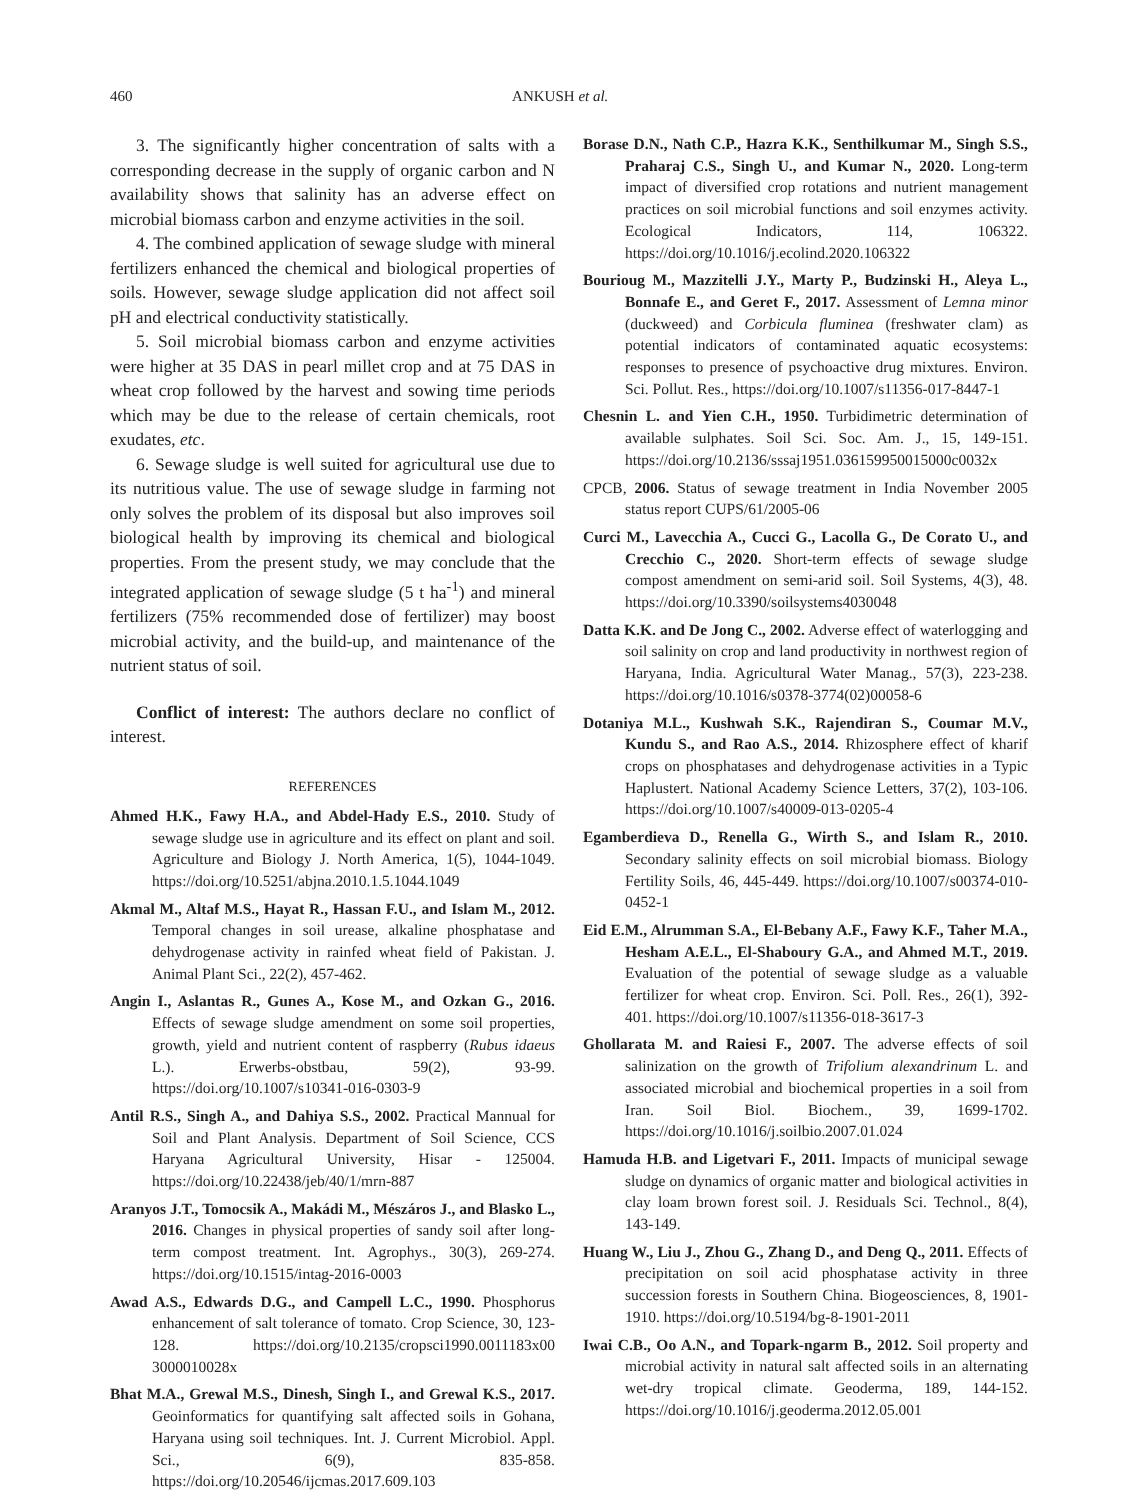460 ANKUSH et al.
3. The significantly higher concentration of salts with a corresponding decrease in the supply of organic carbon and N availability shows that salinity has an adverse effect on microbial biomass carbon and enzyme activities in the soil.
4. The combined application of sewage sludge with mineral fertilizers enhanced the chemical and biological properties of soils. However, sewage sludge application did not affect soil pH and electrical conductivity statistically.
5. Soil microbial biomass carbon and enzyme activities were higher at 35 DAS in pearl millet crop and at 75 DAS in wheat crop followed by the harvest and sowing time periods which may be due to the release of certain chemicals, root exudates, etc.
6. Sewage sludge is well suited for agricultural use due to its nutritious value. The use of sewage sludge in farming not only solves the problem of its disposal but also improves soil biological health by improving its chemical and biological properties. From the present study, we may conclude that the integrated application of sewage sludge (5 t ha<sup>-1</sup>) and mineral fertilizers (75% recommended dose of fertilizer) may boost microbial activity, and the build-up, and maintenance of the nutrient status of soil.
Conflict of interest: The authors declare no conflict of interest.
REFERENCES
Ahmed H.K., Fawy H.A., and Abdel-Hady E.S., 2010. Study of sewage sludge use in agriculture and its effect on plant and soil. Agriculture and Biology J. North America, 1(5), 1044-1049. https://doi.org/10.5251/abjna.2010.1.5.1044.1049
Akmal M., Altaf M.S., Hayat R., Hassan F.U., and Islam M., 2012. Temporal changes in soil urease, alkaline phosphatase and dehydrogenase activity in rainfed wheat field of Pakistan. J. Animal Plant Sci., 22(2), 457-462.
Angin I., Aslantas R., Gunes A., Kose M., and Ozkan G., 2016. Effects of sewage sludge amendment on some soil properties, growth, yield and nutrient content of raspberry (Rubus idaeus L.). Erwerbs-obstbau, 59(2), 93-99. https://doi.org/10.1007/s10341-016-0303-9
Antil R.S., Singh A., and Dahiya S.S., 2002. Practical Mannual for Soil and Plant Analysis. Department of Soil Science, CCS Haryana Agricultural University, Hisar - 125004. https://doi.org/10.22438/jeb/40/1/mrn-887
Aranyos J.T., Tomocsik A., Makádi M., Mészáros J., and Blasko L., 2016. Changes in physical properties of sandy soil after long-term compost treatment. Int. Agrophys., 30(3), 269-274. https://doi.org/10.1515/intag-2016-0003
Awad A.S., Edwards D.G., and Campell L.C., 1990. Phosphorus enhancement of salt tolerance of tomato. Crop Science, 30, 123-128. https://doi.org/10.2135/cropsci1990.0011183x00 3000010028x
Bhat M.A., Grewal M.S., Dinesh, Singh I., and Grewal K.S., 2017. Geoinformatics for quantifying salt affected soils in Gohana, Haryana using soil techniques. Int. J. Current Microbiol. Appl. Sci., 6(9), 835-858. https://doi.org/10.20546/ijcmas.2017.609.103
Borase D.N., Nath C.P., Hazra K.K., Senthilkumar M., Singh S.S., Praharaj C.S., Singh U., and Kumar N., 2020. Long-term impact of diversified crop rotations and nutrient management practices on soil microbial functions and soil enzymes activity. Ecological Indicators, 114, 106322. https://doi.org/10.1016/j.ecolind.2020.106322
Bourioug M., Mazzitelli J.Y., Marty P., Budzinski H., Aleya L., Bonnafe E., and Geret F., 2017. Assessment of Lemna minor (duckweed) and Corbicula fluminea (freshwater clam) as potential indicators of contaminated aquatic ecosystems: responses to presence of psychoactive drug mixtures. Environ. Sci. Pollut. Res., https://doi.org/10.1007/s11356-017-8447-1
Chesnin L. and Yien C.H., 1950. Turbidimetric determination of available sulphates. Soil Sci. Soc. Am. J., 15, 149-151. https://doi.org/10.2136/sssaj1951.036159950015000c0032x
CPCB, 2006. Status of sewage treatment in India November 2005 status report CUPS/61/2005-06
Curci M., Lavecchia A., Cucci G., Lacolla G., De Corato U., and Crecchio C., 2020. Short-term effects of sewage sludge compost amendment on semi-arid soil. Soil Systems, 4(3), 48. https://doi.org/10.3390/soilsystems4030048
Datta K.K. and De Jong C., 2002. Adverse effect of waterlogging and soil salinity on crop and land productivity in northwest region of Haryana, India. Agricultural Water Manag., 57(3), 223-238. https://doi.org/10.1016/s0378-3774(02)00058-6
Dotaniya M.L., Kushwah S.K., Rajendiran S., Coumar M.V., Kundu S., and Rao A.S., 2014. Rhizosphere effect of kharif crops on phosphatases and dehydrogenase activities in a Typic Haplustert. National Academy Science Letters, 37(2), 103-106. https://doi.org/10.1007/s40009-013-0205-4
Egamberdieva D., Renella G., Wirth S., and Islam R., 2010. Secondary salinity effects on soil microbial biomass. Biology Fertility Soils, 46, 445-449. https://doi.org/10.1007/s00374-010-0452-1
Eid E.M., Alrumman S.A., El-Bebany A.F., Fawy K.F., Taher M.A., Hesham A.E.L., El-Shaboury G.A., and Ahmed M.T., 2019. Evaluation of the potential of sewage sludge as a valuable fertilizer for wheat crop. Environ. Sci. Poll. Res., 26(1), 392-401. https://doi.org/10.1007/s11356-018-3617-3
Ghollarata M. and Raiesi F., 2007. The adverse effects of soil salinization on the growth of Trifolium alexandrinum L. and associated microbial and biochemical properties in a soil from Iran. Soil Biol. Biochem., 39, 1699-1702. https://doi.org/10.1016/j.soilbio.2007.01.024
Hamuda H.B. and Ligetvari F., 2011. Impacts of municipal sewage sludge on dynamics of organic matter and biological activities in clay loam brown forest soil. J. Residuals Sci. Technol., 8(4), 143-149.
Huang W., Liu J., Zhou G., Zhang D., and Deng Q., 2011. Effects of precipitation on soil acid phosphatase activity in three succession forests in Southern China. Biogeosciences, 8, 1901-1910. https://doi.org/10.5194/bg-8-1901-2011
Iwai C.B., Oo A.N., and Topark-ngarm B., 2012. Soil property and microbial activity in natural salt affected soils in an alternating wet-dry tropical climate. Geoderma, 189, 144-152. https://doi.org/10.1016/j.geoderma.2012.05.001